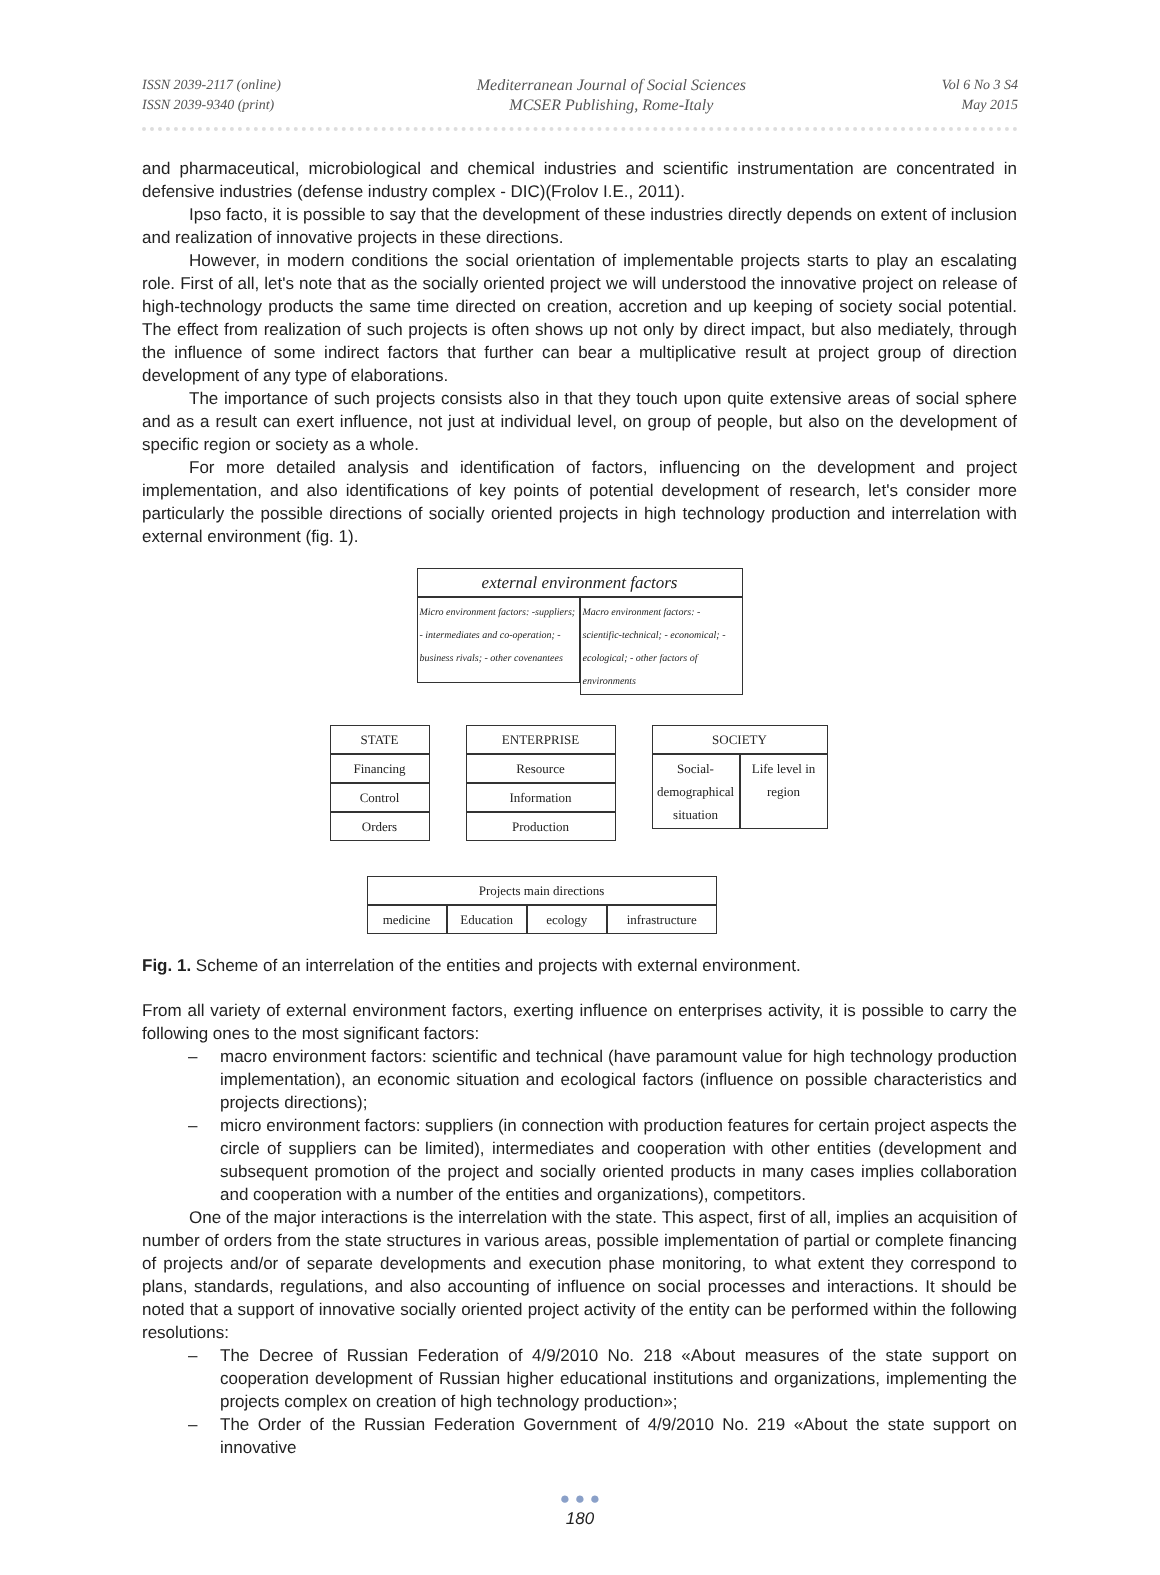ISSN 2039-2117 (online)
ISSN 2039-9340 (print)
Mediterranean Journal of Social Sciences
MCSER Publishing, Rome-Italy
Vol 6 No 3 S4
May 2015
and pharmaceutical, microbiological and chemical industries and scientific instrumentation are concentrated in defensive industries (defense industry complex - DIC)(Frolov I.E., 2011).
Ipso facto, it is possible to say that the development of these industries directly depends on extent of inclusion and realization of innovative projects in these directions.
However, in modern conditions the social orientation of implementable projects starts to play an escalating role. First of all, let's note that as the socially oriented project we will understood the innovative project on release of high-technology products the same time directed on creation, accretion and up keeping of society social potential. The effect from realization of such projects is often shows up not only by direct impact, but also mediately, through the influence of some indirect factors that further can bear a multiplicative result at project group of direction development of any type of elaborations.
The importance of such projects consists also in that they touch upon quite extensive areas of social sphere and as a result can exert influence, not just at individual level, on group of people, but also on the development of specific region or society as a whole.
For more detailed analysis and identification of factors, influencing on the development and project implementation, and also identifications of key points of potential development of research, let's consider more particularly the possible directions of socially oriented projects in high technology production and interrelation with external environment (fig. 1).
external environment factors
Micro environment factors: -suppliers; - intermediates and co-operation; - business rivals; - other covenantees
Macro environment factors: - scientific-technical; - economical; - ecological; - other factors of environments
STATE
Financing
Control
Orders
ENTERPRISE
Resource
Information
Production
SOCIETY
Social-demographical situation Life level in region
Projects main directions
medicine Education ecology infrastructure
Fig. 1. Scheme of an interrelation of the entities and projects with external environment.
From all variety of external environment factors, exerting influence on enterprises activity, it is possible to carry the following ones to the most significant factors:
– macro environment factors: scientific and technical (have paramount value for high technology production implementation), an economic situation and ecological factors (influence on possible characteristics and projects directions);
– micro environment factors: suppliers (in connection with production features for certain project aspects the circle of suppliers can be limited), intermediates and cooperation with other entities (development and subsequent promotion of the project and socially oriented products in many cases implies collaboration and cooperation with a number of the entities and organizations), competitors.
One of the major interactions is the interrelation with the state. This aspect, first of all, implies an acquisition of number of orders from the state structures in various areas, possible implementation of partial or complete financing of projects and/or of separate developments and execution phase monitoring, to what extent they correspond to plans, standards, regulations, and also accounting of influence on social processes and interactions. It should be noted that a support of innovative socially oriented project activity of the entity can be performed within the following resolutions:
– The Decree of Russian Federation of 4/9/2010 No. 218 «About measures of the state support on cooperation development of Russian higher educational institutions and organizations, implementing the projects complex on creation of high technology production»;
– The Order of the Russian Federation Government of 4/9/2010 No. 219 «About the state support on innovative
● ● ●
180